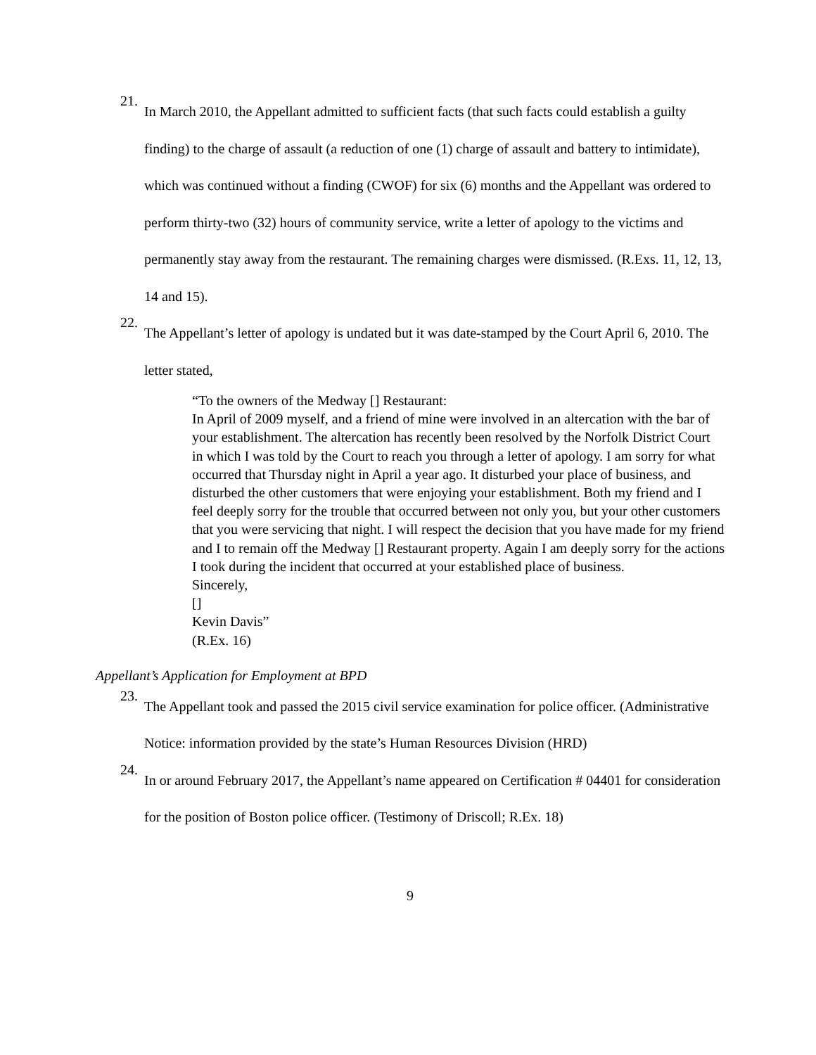21.
In March 2010, the Appellant admitted to sufficient facts (that such facts could establish a guilty finding) to the charge of assault (a reduction of one (1) charge of assault and battery to intimidate), which was continued without a finding (CWOF) for six (6) months and the Appellant was ordered to perform thirty-two (32) hours of community service, write a letter of apology to the victims and permanently stay away from the restaurant. The remaining charges were dismissed. (R.Exs. 11, 12, 13, 14 and 15).
22.
The Appellant’s letter of apology is undated but it was date-stamped by the Court April 6, 2010. The letter stated,
“To the owners of the Medway [] Restaurant:
In April of 2009 myself, and a friend of mine were involved in an altercation with the bar of your establishment. The altercation has recently been resolved by the Norfolk District Court in which I was told by the Court to reach you through a letter of apology. I am sorry for what occurred that Thursday night in April a year ago. It disturbed your place of business, and disturbed the other customers that were enjoying your establishment. Both my friend and I feel deeply sorry for the trouble that occurred between not only you, but your other customers that you were servicing that night. I will respect the decision that you have made for my friend and I to remain off the Medway [] Restaurant property. Again I am deeply sorry for the actions I took during the incident that occurred at your established place of business.
Sincerely,
[]
Kevin Davis”
(R.Ex. 16)
Appellant’s Application for Employment at BPD
23.
The Appellant took and passed the 2015 civil service examination for police officer. (Administrative Notice: information provided by the state’s Human Resources Division (HRD)
24.
In or around February 2017, the Appellant’s name appeared on Certification # 04401 for consideration for the position of Boston police officer. (Testimony of Driscoll; R.Ex. 18)
9